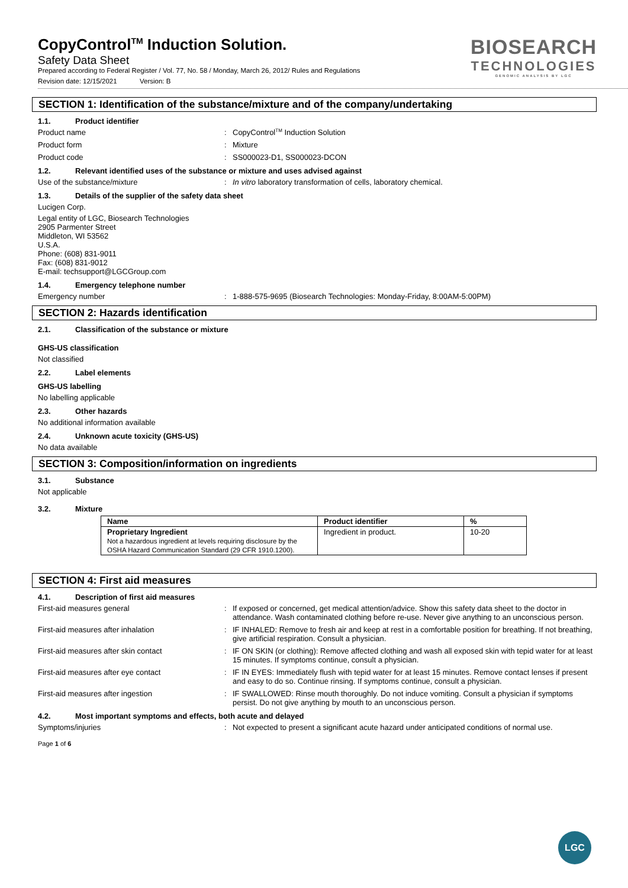CopyControl<sup>TM</sup> Induction Solution.
Safety Data Sheet
Prepared according to Federal Register / Vol. 77, No. 58 / Monday, March 26, 2012/ Rules and Regulations
Revision date: 12/15/2021 Version: B
BIOSEARCH
TECHNOLOGIES
GENOMIC ANALYSIS BY LGC
SECTION 1: Identification of the substance/mixture and of the company/undertaking
1.1. Product identifier
Product name : CopyControl<sup>TM</sup> Induction Solution
Product form : Mixture
Product code : SS000023-D1, SS000023-DCON
1.2. Relevant identified uses of the substance or mixture and uses advised against
Use of the substance/mixture : In vitro laboratory transformation of cells, laboratory chemical.
1.3. Details of the supplier of the safety data sheet
Lucigen Corp.
Legal entity of LGC, Biosearch Technologies
2905 Parmenter Street
Middleton, WI 53562
U.S.A.
Phone: (608) 831-9011
Fax: (608) 831-9012
E-mail: techsupport@LGCGroup.com
1.4. Emergency telephone number
Emergency number : 1-888-575-9695 (Biosearch Technologies: Monday-Friday, 8:00AM-5:00PM)
SECTION 2: Hazards identification
2.1. Classification of the substance or mixture
GHS-US classification
Not classified
2.2. Label elements
GHS-US labelling
No labelling applicable
2.3. Other hazards
No additional information available
2.4. Unknown acute toxicity (GHS-US)
No data available
SECTION 3: Composition/information on ingredients
3.1. Substance
Not applicable
3.2. Mixture
| Name | Product identifier | % |
| --- | --- | --- |
| Proprietary Ingredient Not a hazardous ingredient at levels requiring disclosure by the OSHA Hazard Communication Standard (29 CFR 1910.1200). | Ingredient in product. | 10-20 |
SECTION 4: First aid measures
4.1. Description of first aid measures
First-aid measures general : If exposed or concerned, get medical attention/advice. Show this safety data sheet to the doctor in attendance. Wash contaminated clothing before re-use. Never give anything to an unconscious person.
First-aid measures after inhalation : IF INHALED: Remove to fresh air and keep at rest in a comfortable position for breathing. If not breathing, give artificial respiration. Consult a physician.
First-aid measures after skin contact : IF ON SKIN (or clothing): Remove affected clothing and wash all exposed skin with tepid water for at least 15 minutes. If symptoms continue, consult a physician.
First-aid measures after eye contact : IF IN EYES: Immediately flush with tepid water for at least 15 minutes. Remove contact lenses if present and easy to do so. Continue rinsing. If symptoms continue, consult a physician.
First-aid measures after ingestion : IF SWALLOWED: Rinse mouth thoroughly. Do not induce vomiting. Consult a physician if symptoms persist. Do not give anything by mouth to an unconscious person.
4.2. Most important symptoms and effects, both acute and delayed
Symptoms/injuries : Not expected to present a significant acute hazard under anticipated conditions of normal use.
Page 1 of 6
LGC